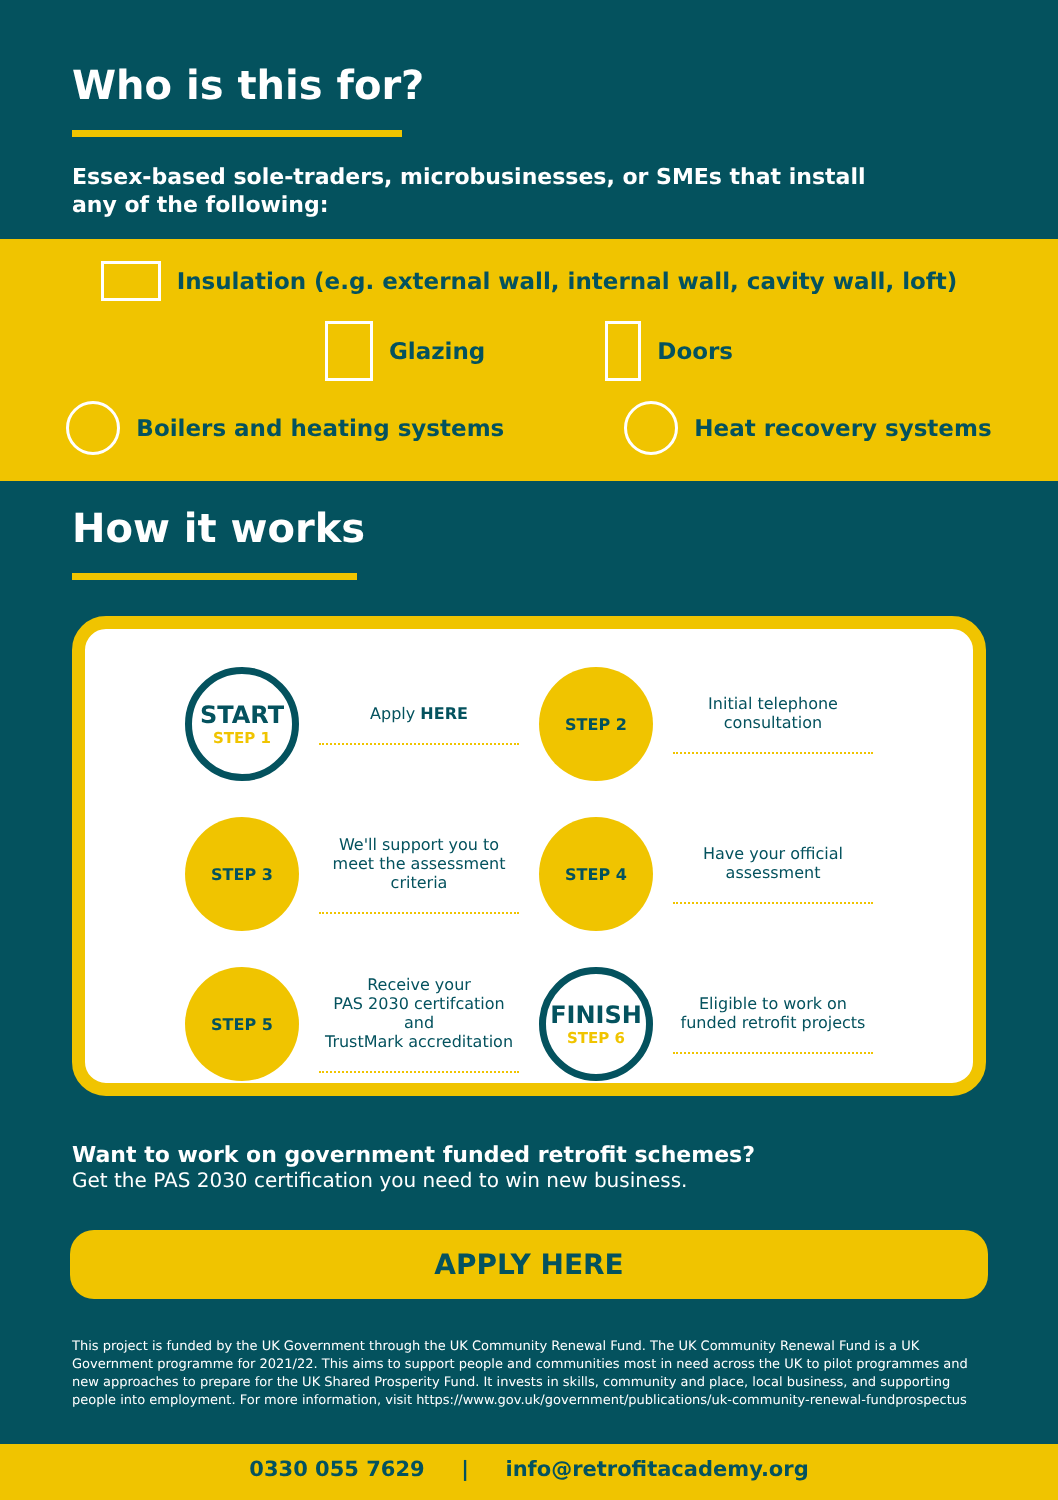Who is this for?
Essex-based sole-traders, microbusinesses, or SMEs that install
any of the following:
Insulation (e.g. external wall, internal wall, cavity wall, loft)
Glazing Doors
Boilers and heating systems Heat recovery systems
How it works
START
STEP 1
Apply HERE
STEP 2
Initial telephone
consultation
STEP 3
We'll support you to
meet the assessment
criteria
STEP 4
Have your official
assessment
STEP 5
Receive your
PAS 2030 certifcation and
TrustMark accreditation
FINISH
STEP 6
Eligible to work on
funded retrofit projects
Want to work on government funded retrofit schemes?
Get the PAS 2030 certification you need to win new business.
APPLY HERE
This project is funded by the UK Government through the UK Community Renewal Fund. The UK Community Renewal Fund is a UK Government programme for 2021/22. This aims to support people and communities most in need across the UK to pilot programmes and new approaches to prepare for the UK Shared Prosperity Fund. It invests in skills, community and place, local business, and supporting people into employment. For more information, visit https://www.gov.uk/government/publications/uk-community-renewal-fundprospectus
0330 055 7629 | info@retrofitacademy.org